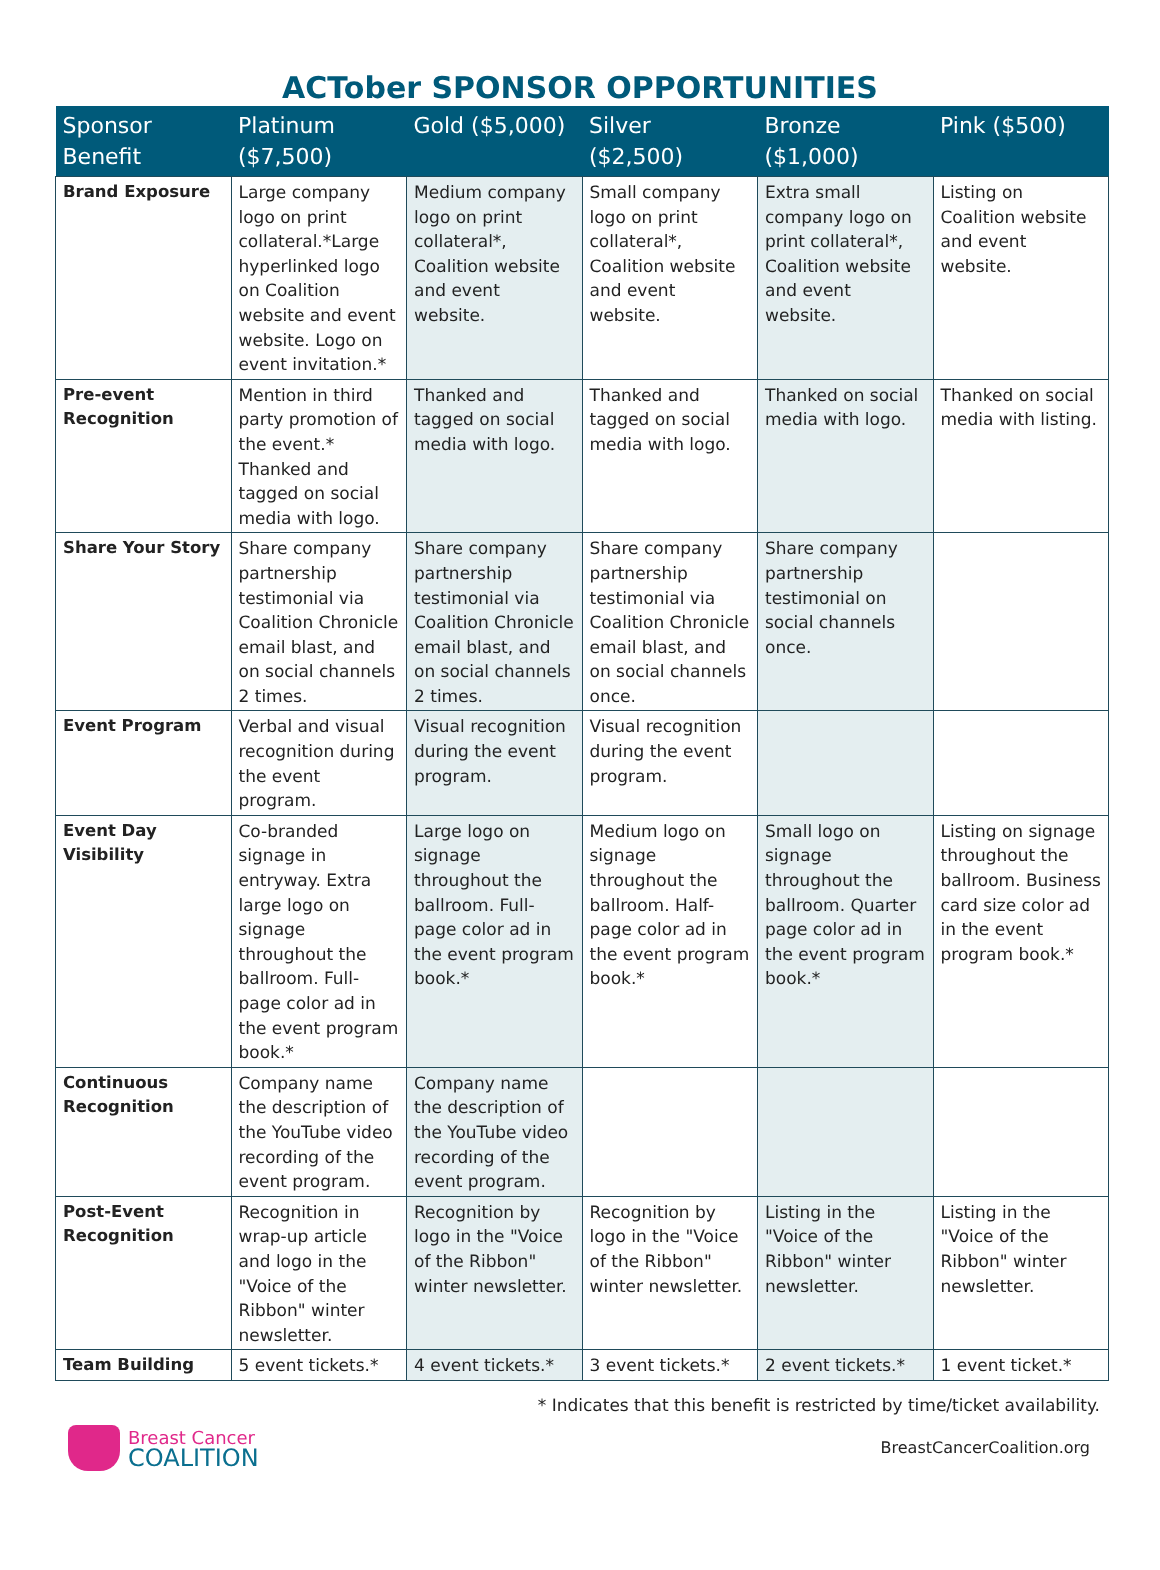ACTober SPONSOR OPPORTUNITIES
| Sponsor Benefit | Platinum ($7,500) | Gold ($5,000) | Silver ($2,500) | Bronze ($1,000) | Pink ($500) |
| --- | --- | --- | --- | --- | --- |
| Brand Exposure | Large company logo on print collateral.*Large hyperlinked logo on Coalition website and event website. Logo on event invitation.* | Medium company logo on print collateral*, Coalition website and event website. | Small company logo on print collateral*, Coalition website and event website. | Extra small company logo on print collateral*, Coalition website and event website. | Listing on Coalition website and event website. |
| Pre-event Recognition | Mention in third party promotion of the event.* Thanked and tagged on social media with logo. | Thanked and tagged on social media with logo. | Thanked and tagged on social media with logo. | Thanked on social media with logo. | Thanked on social media with listing. |
| Share Your Story | Share company partnership testimonial via Coalition Chronicle email blast, and on social channels 2 times. | Share company partnership testimonial via Coalition Chronicle email blast, and on social channels 2 times. | Share company partnership testimonial via Coalition Chronicle email blast, and on social channels once. | Share company partnership testimonial on social channels once. | |
| Event Program | Verbal and visual recognition during the event program. | Visual recognition during the event program. | Visual recognition during the event program. | | |
| Event Day Visibility | Co-branded signage in entryway. Extra large logo on signage throughout the ballroom. Full-page color ad in the event program book.* | Large logo on signage throughout the ballroom. Full-page color ad in the event program book.* | Medium logo on signage throughout the ballroom. Half-page color ad in the event program book.* | Small logo on signage throughout the ballroom. Quarter page color ad in the event program book.* | Listing on signage throughout the ballroom. Business card size color ad in the event program book.* |
| Continuous Recognition | Company name the description of the YouTube video recording of the event program. | Company name the description of the YouTube video recording of the event program. | | | |
| Post-Event Recognition | Recognition in wrap-up article and logo in the "Voice of the Ribbon" winter newsletter. | Recognition by logo in the "Voice of the Ribbon" winter newsletter. | Recognition by logo in the "Voice of the Ribbon" winter newsletter. | Listing in the "Voice of the Ribbon" winter newsletter. | Listing in the "Voice of the Ribbon" winter newsletter. |
| Team Building | 5 event tickets.* | 4 event tickets.* | 3 event tickets.* | 2 event tickets.* | 1 event ticket.* |
* Indicates that this benefit is restricted by time/ticket availability.
Breast Cancer
COALITION
BreastCancerCoalition.org